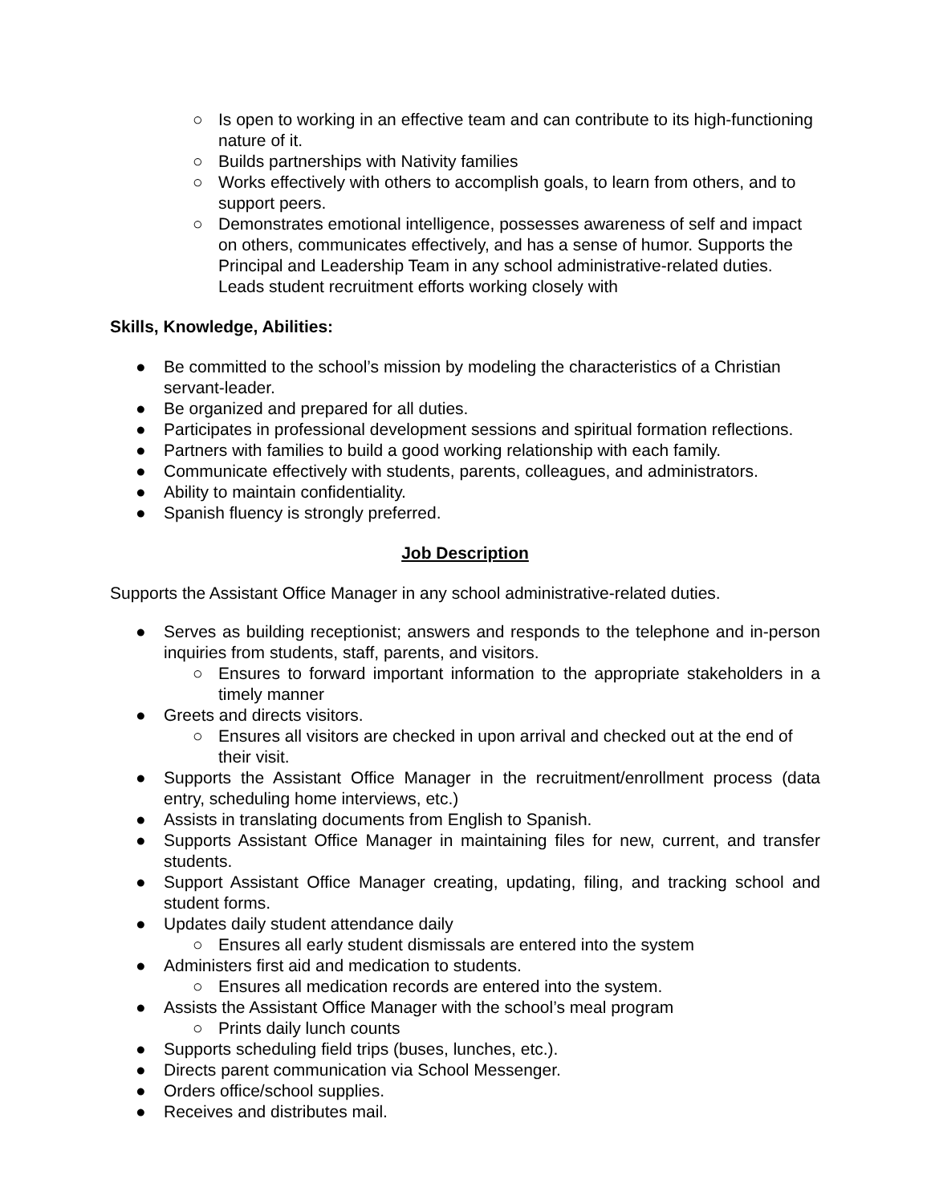○ Is open to working in an effective team and can contribute to its high-functioning nature of it.
○ Builds partnerships with Nativity families
○ Works effectively with others to accomplish goals, to learn from others, and to support peers.
○ Demonstrates emotional intelligence, possesses awareness of self and impact on others, communicates effectively, and has a sense of humor. Supports the Principal and Leadership Team in any school administrative-related duties. Leads student recruitment efforts working closely with
Skills, Knowledge, Abilities:
● Be committed to the school’s mission by modeling the characteristics of a Christian servant-leader.
● Be organized and prepared for all duties.
● Participates in professional development sessions and spiritual formation reflections.
● Partners with families to build a good working relationship with each family.
● Communicate effectively with students, parents, colleagues, and administrators.
● Ability to maintain confidentiality.
● Spanish fluency is strongly preferred.
Job Description
Supports the Assistant Office Manager in any school administrative-related duties.
● Serves as building receptionist; answers and responds to the telephone and in-person inquiries from students, staff, parents, and visitors.
○ Ensures to forward important information to the appropriate stakeholders in a timely manner
● Greets and directs visitors.
○ Ensures all visitors are checked in upon arrival and checked out at the end of their visit.
● Supports the Assistant Office Manager in the recruitment/enrollment process (data entry, scheduling home interviews, etc.)
● Assists in translating documents from English to Spanish.
● Supports Assistant Office Manager in maintaining files for new, current, and transfer students.
● Support Assistant Office Manager creating, updating, filing, and tracking school and student forms.
● Updates daily student attendance daily
○ Ensures all early student dismissals are entered into the system
● Administers first aid and medication to students.
○ Ensures all medication records are entered into the system.
● Assists the Assistant Office Manager with the school’s meal program
○ Prints daily lunch counts
● Supports scheduling field trips (buses, lunches, etc.).
● Directs parent communication via School Messenger.
● Orders office/school supplies.
● Receives and distributes mail.